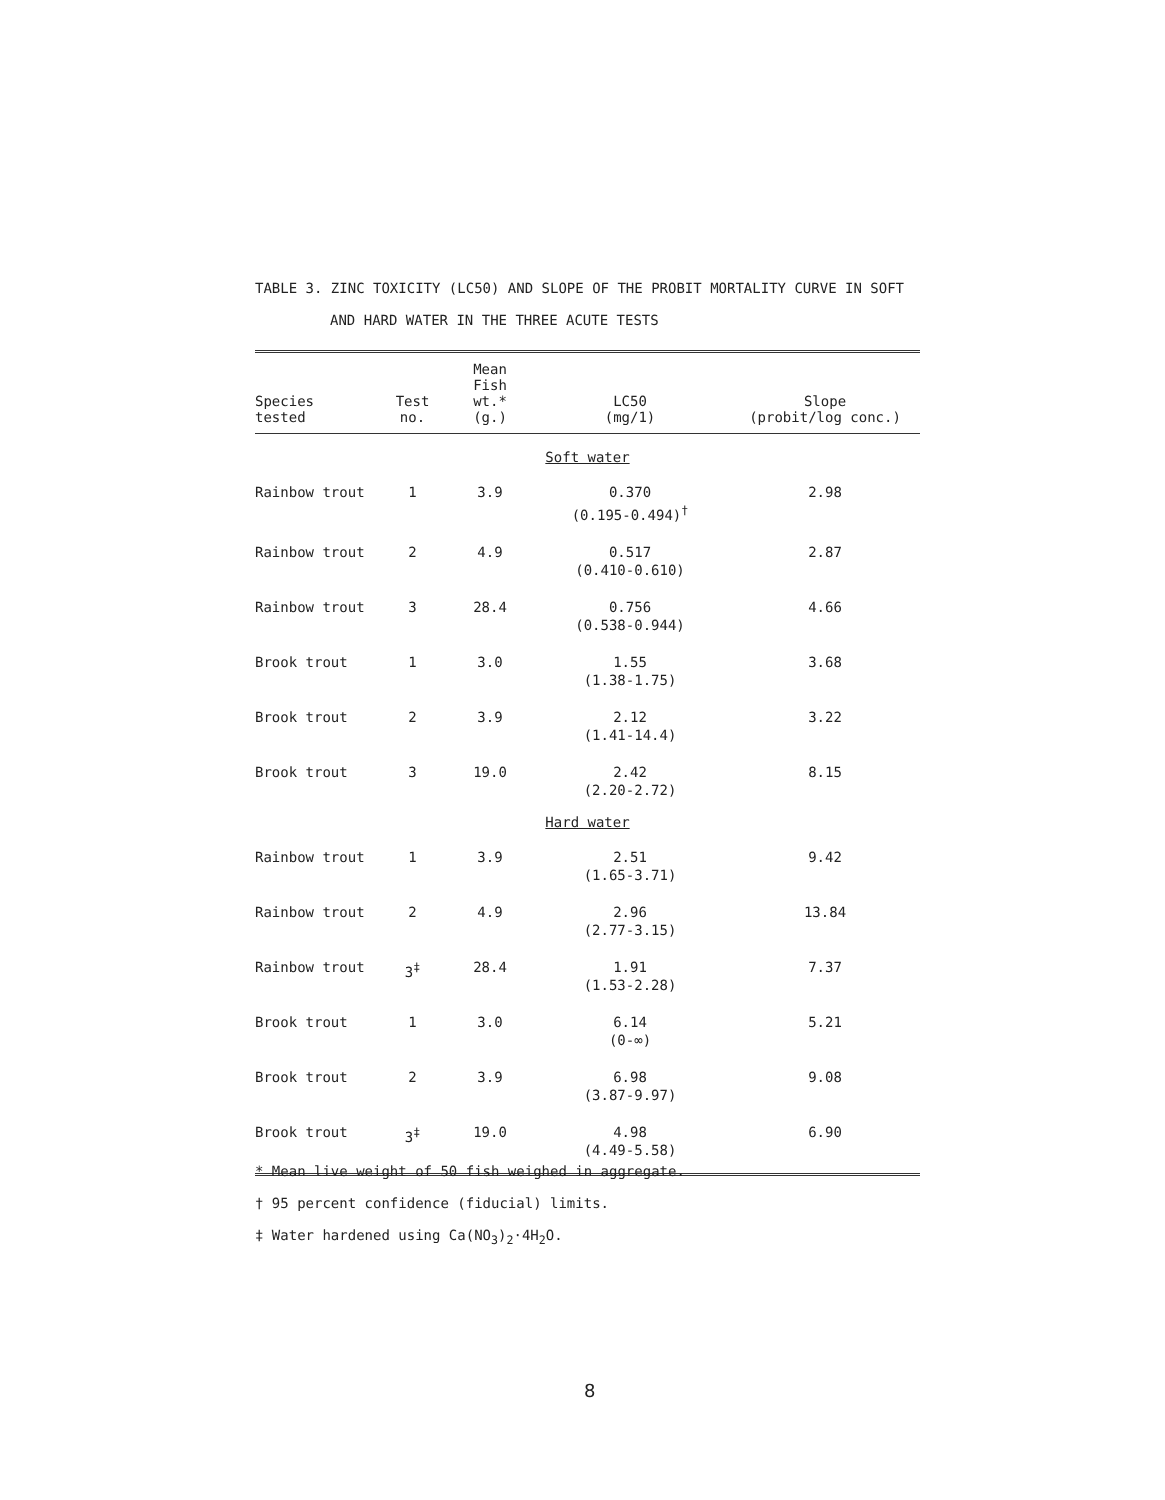TABLE 3. ZINC TOXICITY (LC50) AND SLOPE OF THE PROBIT MORTALITY CURVE IN SOFT
AND HARD WATER IN THE THREE ACUTE TESTS
| Species tested | Test no. | Mean Fish wt.* (g.) | LC50 (mg/1) | Slope (probit/log conc.) |
| --- | --- | --- | --- | --- |
| Soft water | | | | |
| Rainbow trout | 1 | 3.9 | 0.370 (0.195-0.494)<sup>†</sup> | 2.98 |
| Rainbow trout | 2 | 4.9 | 0.517 (0.410-0.610) | 2.87 |
| Rainbow trout | 3 | 28.4 | 0.756 (0.538-0.944) | 4.66 |
| Brook trout | 1 | 3.0 | 1.55 (1.38-1.75) | 3.68 |
| Brook trout | 2 | 3.9 | 2.12 (1.41-14.4) | 3.22 |
| Brook trout | 3 | 19.0 | 2.42 (2.20-2.72) | 8.15 |
| Hard water | | | | |
| Rainbow trout | 1 | 3.9 | 2.51 (1.65-3.71) | 9.42 |
| Rainbow trout | 2 | 4.9 | 2.96 (2.77-3.15) | 13.84 |
| Rainbow trout | 3<sup>‡</sup> | 28.4 | 1.91 (1.53-2.28) | 7.37 |
| Brook trout | 1 | 3.0 | 6.14 (0-∞) | 5.21 |
| Brook trout | 2 | 3.9 | 6.98 (3.87-9.97) | 9.08 |
| Brook trout | 3<sup>‡</sup> | 19.0 | 4.98 (4.49-5.58) | 6.90 |
* Mean live weight of 50 fish weighed in aggregate.
† 95 percent confidence (fiducial) limits.
‡ Water hardened using Ca(NO<sub>3</sub>)<sub>2</sub>·4H<sub>2</sub>O.
8